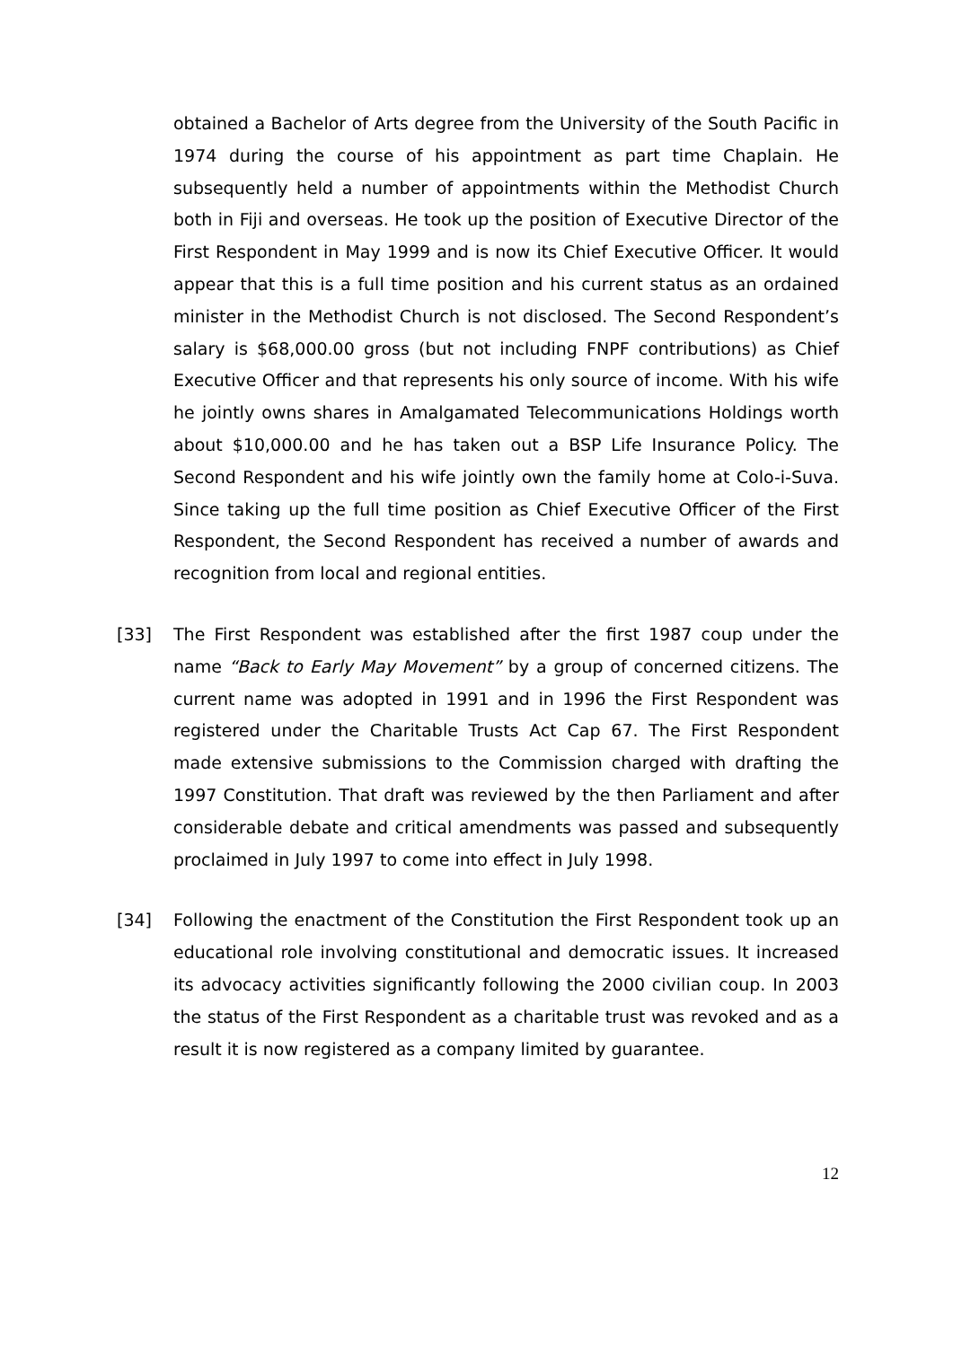obtained a Bachelor of Arts degree from the University of the South Pacific in 1974 during the course of his appointment as part time Chaplain. He subsequently held a number of appointments within the Methodist Church both in Fiji and overseas. He took up the position of Executive Director of the First Respondent in May 1999 and is now its Chief Executive Officer. It would appear that this is a full time position and his current status as an ordained minister in the Methodist Church is not disclosed. The Second Respondent’s salary is $68,000.00 gross (but not including FNPF contributions) as Chief Executive Officer and that represents his only source of income. With his wife he jointly owns shares in Amalgamated Telecommunications Holdings worth about $10,000.00 and he has taken out a BSP Life Insurance Policy. The Second Respondent and his wife jointly own the family home at Colo-i-Suva. Since taking up the full time position as Chief Executive Officer of the First Respondent, the Second Respondent has received a number of awards and recognition from local and regional entities.
[33] The First Respondent was established after the first 1987 coup under the name “Back to Early May Movement” by a group of concerned citizens. The current name was adopted in 1991 and in 1996 the First Respondent was registered under the Charitable Trusts Act Cap 67. The First Respondent made extensive submissions to the Commission charged with drafting the 1997 Constitution. That draft was reviewed by the then Parliament and after considerable debate and critical amendments was passed and subsequently proclaimed in July 1997 to come into effect in July 1998.
[34] Following the enactment of the Constitution the First Respondent took up an educational role involving constitutional and democratic issues. It increased its advocacy activities significantly following the 2000 civilian coup. In 2003 the status of the First Respondent as a charitable trust was revoked and as a result it is now registered as a company limited by guarantee.
12